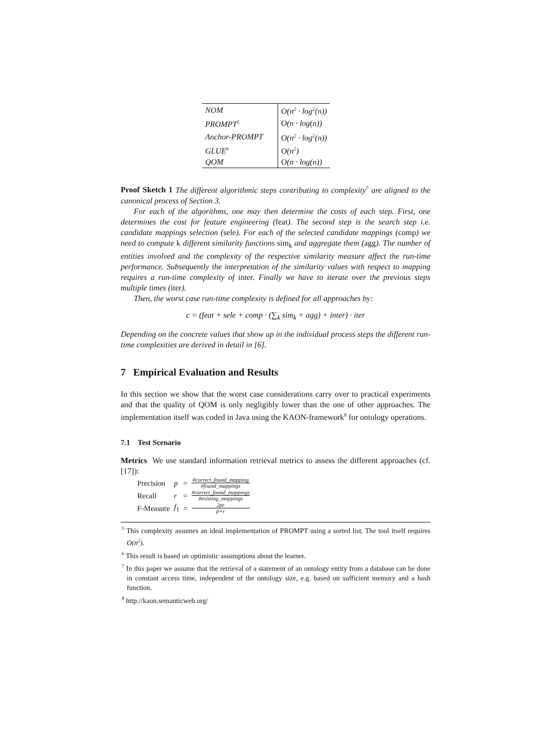| NOM | O(n<sup>2</sup> · log<sup>2</sup>(n)) |
| PROMPT<sup>5</sup> | O(n · log(n)) |
| Anchor-PROMPT | O(n<sup>2</sup> · log<sup>2</sup>(n)) |
| GLUE<sup>6</sup> | O(n<sup>2</sup>) |
| QOM | O(n · log(n)) |
Proof Sketch 1 The different algorithmic steps contributing to complexity<sup>7</sup> are aligned to the canonical process of Section 3.
For each of the algorithms, one may then determine the costs of each step. First, one determines the cost for feature engineering (feat). The second step is the search step i.e. candidate mappings selection (sele). For each of the selected candidate mappings (comp) we need to compute k different similarity functions sim<sub>k</sub> and aggregate them (agg). The number of entities involved and the complexity of the respective similarity measure affect the run-time performance. Subsequently the interpretation of the similarity values with respect to mapping requires a run-time complexity of inter. Finally we have to iterate over the previous steps multiple times (iter).
Then, the worst case run-time complexity is defined for all approaches by:
c = (feat + sele + comp · (∑<sub>k</sub> sim<sub>k</sub> + agg) + inter) · iter
Depending on the concrete values that show up in the individual process steps the different run-time complexities are derived in detail in [6].
7 Empirical Evaluation and Results
In this section we show that the worst case considerations carry over to practical experiments and that the quality of QOM is only negligibly lower than the one of other approaches. The implementation itself was coded in Java using the KAON-framework<sup>8</sup> for ontology operations.
7.1 Test Scenario
Metrics We use standard information retrieval metrics to assess the different approaches (cf. [17]):
| Precision | p | = | #correct_found_mapping #found_mappings |
| Recall | r | = | #correct_found_mappings #existing_mappings |
| F-Measure | f<sub>1</sub> | = | 2pr p+r |
<sup>5</sup> This complexity assumes an ideal implementation of PROMPT using a sorted list. The tool itself requires O(n<sup>2</sup>).
<sup>6</sup> This result is based on optimistic assumptions about the learner.
<sup>7</sup> In this paper we assume that the retrieval of a statement of an ontology entity from a database can be done in constant access time, independent of the ontology size, e.g. based on sufficient memory and a hash function.
<sup>8</sup> http://kaon.semanticweb.org/